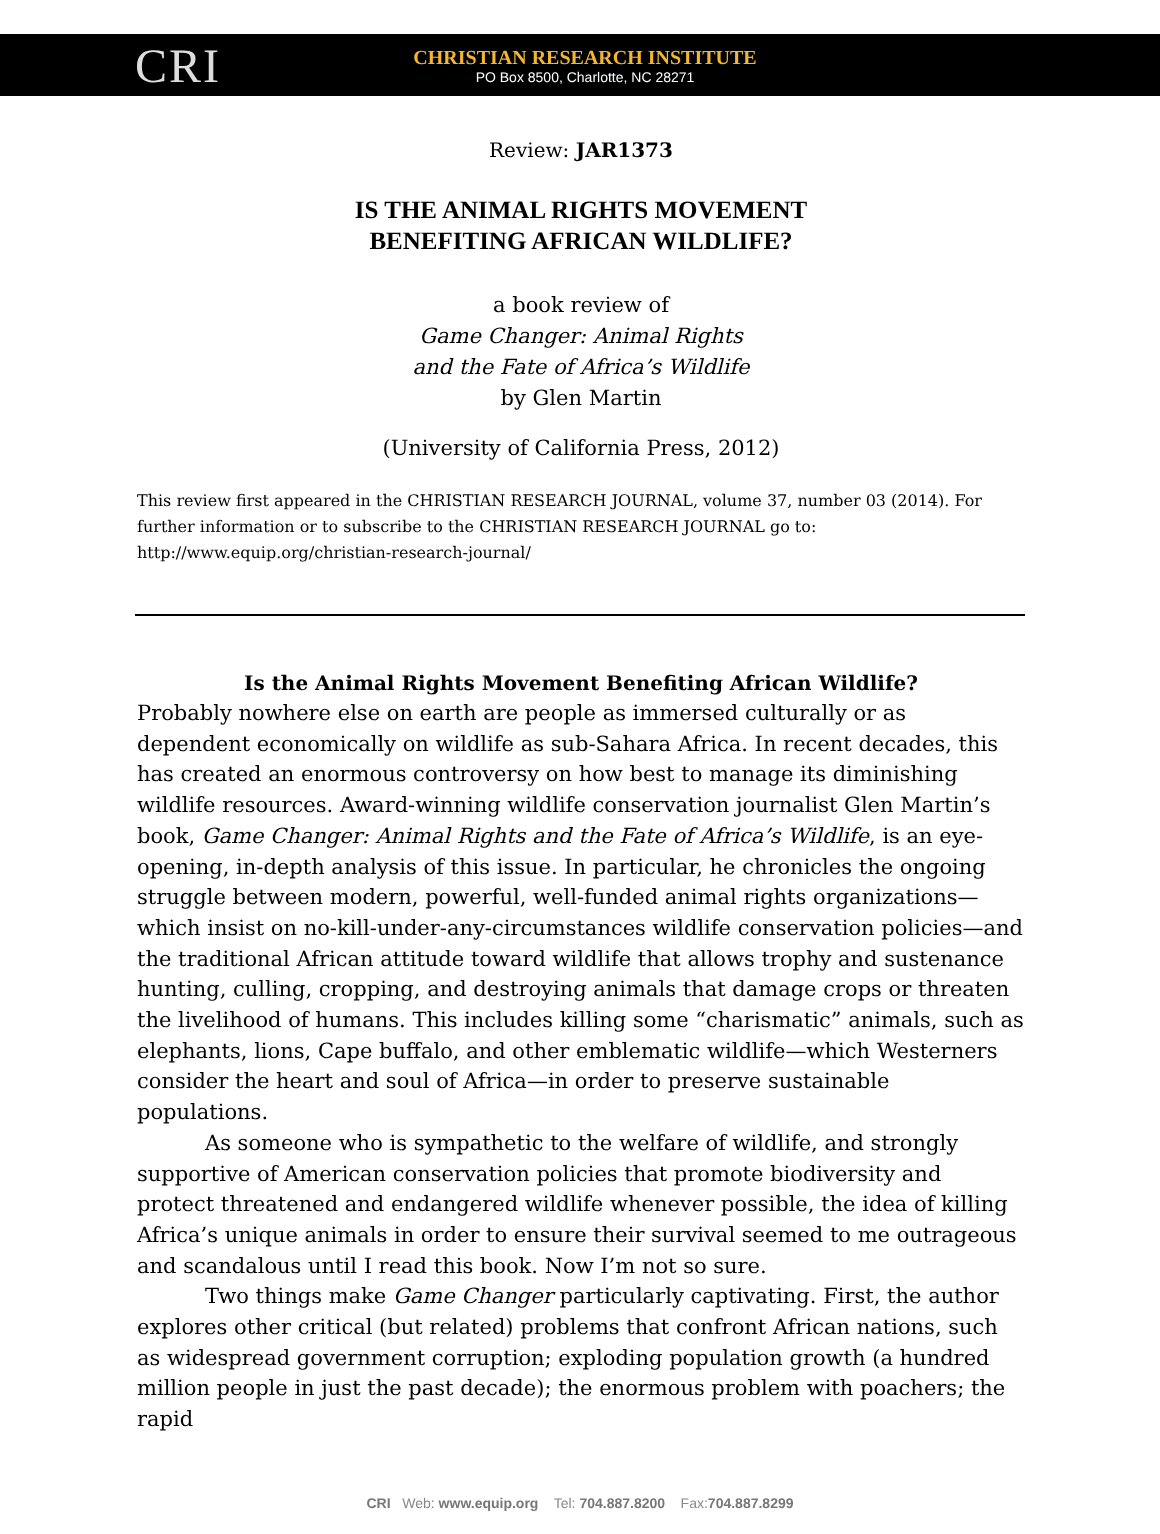CRI
CHRISTIAN RESEARCH INSTITUTE
PO Box 8500, Charlotte, NC 28271
Review: JAR1373
IS THE ANIMAL RIGHTS MOVEMENT
BENEFITING AFRICAN WILDLIFE?
a book review of
Game Changer: Animal Rights
and the Fate of Africa’s Wildlife
by Glen Martin
(University of California Press, 2012)
This review first appeared in the CHRISTIAN RESEARCH JOURNAL, volume 37, number 03 (2014). For further information or to subscribe to the CHRISTIAN RESEARCH JOURNAL go to: http://www.equip.org/christian-research-journal/
Is the Animal Rights Movement Benefiting African Wildlife?
Probably nowhere else on earth are people as immersed culturally or as dependent economically on wildlife as sub-Sahara Africa. In recent decades, this has created an enormous controversy on how best to manage its diminishing wildlife resources. Award-winning wildlife conservation journalist Glen Martin’s book, Game Changer: Animal Rights and the Fate of Africa’s Wildlife, is an eye-opening, in-depth analysis of this issue. In particular, he chronicles the ongoing struggle between modern, powerful, well-funded animal rights organizations— which insist on no-kill-under-any-circumstances wildlife conservation policies—and the traditional African attitude toward wildlife that allows trophy and sustenance hunting, culling, cropping, and destroying animals that damage crops or threaten the livelihood of humans. This includes killing some “charismatic” animals, such as elephants, lions, Cape buffalo, and other emblematic wildlife—which Westerners consider the heart and soul of Africa—in order to preserve sustainable populations.
As someone who is sympathetic to the welfare of wildlife, and strongly supportive of American conservation policies that promote biodiversity and protect threatened and endangered wildlife whenever possible, the idea of killing Africa’s unique animals in order to ensure their survival seemed to me outrageous and scandalous until I read this book. Now I’m not so sure.
Two things make Game Changer particularly captivating. First, the author explores other critical (but related) problems that confront African nations, such as widespread government corruption; exploding population growth (a hundred million people in just the past decade); the enormous problem with poachers; the rapid
CRI Web: www.equip.org Tel: 704.887.8200 Fax:704.887.8299